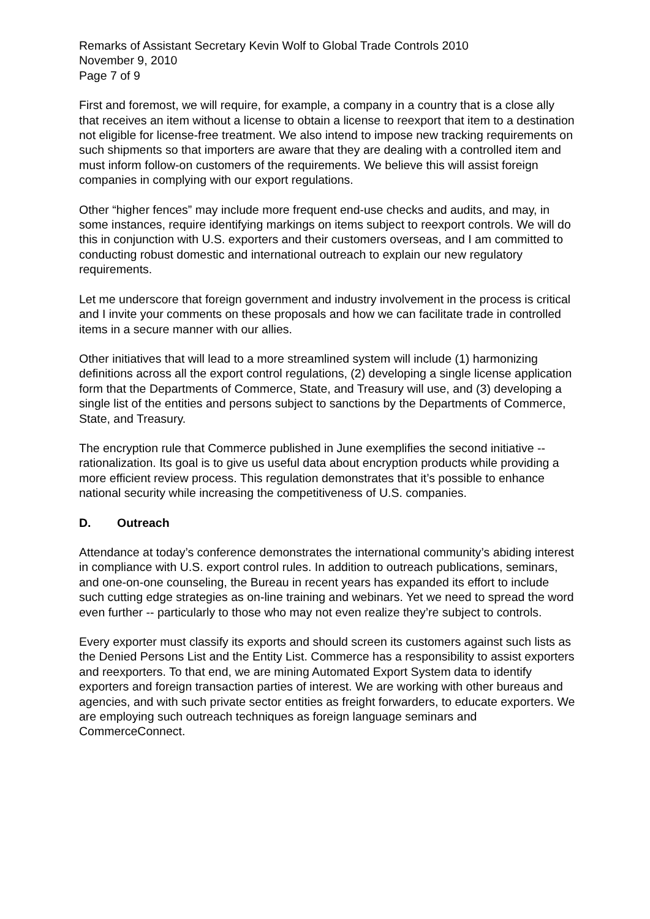Remarks of Assistant Secretary Kevin Wolf to Global Trade Controls 2010
November 9, 2010
Page 7 of 9
First and foremost, we will require, for example, a company in a country that is a close ally that receives an item without a license to obtain a license to reexport that item to a destination not eligible for license-free treatment. We also intend to impose new tracking requirements on such shipments so that importers are aware that they are dealing with a controlled item and must inform follow-on customers of the requirements. We believe this will assist foreign companies in complying with our export regulations.
Other “higher fences” may include more frequent end-use checks and audits, and may, in some instances, require identifying markings on items subject to reexport controls. We will do this in conjunction with U.S. exporters and their customers overseas, and I am committed to conducting robust domestic and international outreach to explain our new regulatory requirements.
Let me underscore that foreign government and industry involvement in the process is critical and I invite your comments on these proposals and how we can facilitate trade in controlled items in a secure manner with our allies.
Other initiatives that will lead to a more streamlined system will include (1) harmonizing definitions across all the export control regulations, (2) developing a single license application form that the Departments of Commerce, State, and Treasury will use, and (3) developing a single list of the entities and persons subject to sanctions by the Departments of Commerce, State, and Treasury.
The encryption rule that Commerce published in June exemplifies the second initiative -- rationalization. Its goal is to give us useful data about encryption products while providing a more efficient review process. This regulation demonstrates that it’s possible to enhance national security while increasing the competitiveness of U.S. companies.
D. Outreach
Attendance at today’s conference demonstrates the international community’s abiding interest in compliance with U.S. export control rules. In addition to outreach publications, seminars, and one-on-one counseling, the Bureau in recent years has expanded its effort to include such cutting edge strategies as on-line training and webinars. Yet we need to spread the word even further -- particularly to those who may not even realize they’re subject to controls.
Every exporter must classify its exports and should screen its customers against such lists as the Denied Persons List and the Entity List. Commerce has a responsibility to assist exporters and reexporters. To that end, we are mining Automated Export System data to identify exporters and foreign transaction parties of interest. We are working with other bureaus and agencies, and with such private sector entities as freight forwarders, to educate exporters. We are employing such outreach techniques as foreign language seminars and CommerceConnect.